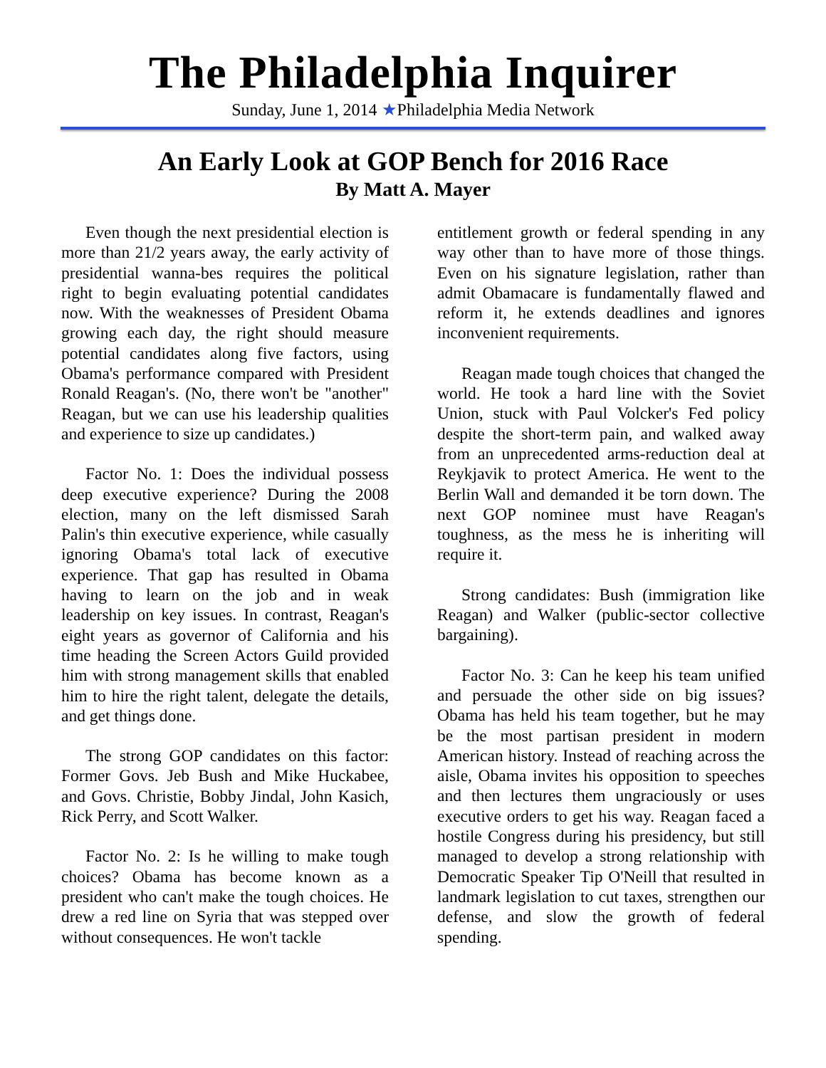The Philadelphia Inquirer
Sunday, June 1, 2014 ★Philadelphia Media Network
An Early Look at GOP Bench for 2016 Race
By Matt A. Mayer
Even though the next presidential election is more than 21/2 years away, the early activity of presidential wanna-bes requires the political right to begin evaluating potential candidates now. With the weaknesses of President Obama growing each day, the right should measure potential candidates along five factors, using Obama's performance compared with President Ronald Reagan's. (No, there won't be "another" Reagan, but we can use his leadership qualities and experience to size up candidates.)
Factor No. 1: Does the individual possess deep executive experience? During the 2008 election, many on the left dismissed Sarah Palin's thin executive experience, while casually ignoring Obama's total lack of executive experience. That gap has resulted in Obama having to learn on the job and in weak leadership on key issues. In contrast, Reagan's eight years as governor of California and his time heading the Screen Actors Guild provided him with strong management skills that enabled him to hire the right talent, delegate the details, and get things done.
The strong GOP candidates on this factor: Former Govs. Jeb Bush and Mike Huckabee, and Govs. Christie, Bobby Jindal, John Kasich, Rick Perry, and Scott Walker.
Factor No. 2: Is he willing to make tough choices? Obama has become known as a president who can't make the tough choices. He drew a red line on Syria that was stepped over without consequences. He won't tackle
entitlement growth or federal spending in any way other than to have more of those things. Even on his signature legislation, rather than admit Obamacare is fundamentally flawed and reform it, he extends deadlines and ignores inconvenient requirements.
Reagan made tough choices that changed the world. He took a hard line with the Soviet Union, stuck with Paul Volcker's Fed policy despite the short-term pain, and walked away from an unprecedented arms-reduction deal at Reykjavik to protect America. He went to the Berlin Wall and demanded it be torn down. The next GOP nominee must have Reagan's toughness, as the mess he is inheriting will require it.
Strong candidates: Bush (immigration like Reagan) and Walker (public-sector collective bargaining).
Factor No. 3: Can he keep his team unified and persuade the other side on big issues? Obama has held his team together, but he may be the most partisan president in modern American history. Instead of reaching across the aisle, Obama invites his opposition to speeches and then lectures them ungraciously or uses executive orders to get his way. Reagan faced a hostile Congress during his presidency, but still managed to develop a strong relationship with Democratic Speaker Tip O'Neill that resulted in landmark legislation to cut taxes, strengthen our defense, and slow the growth of federal spending.